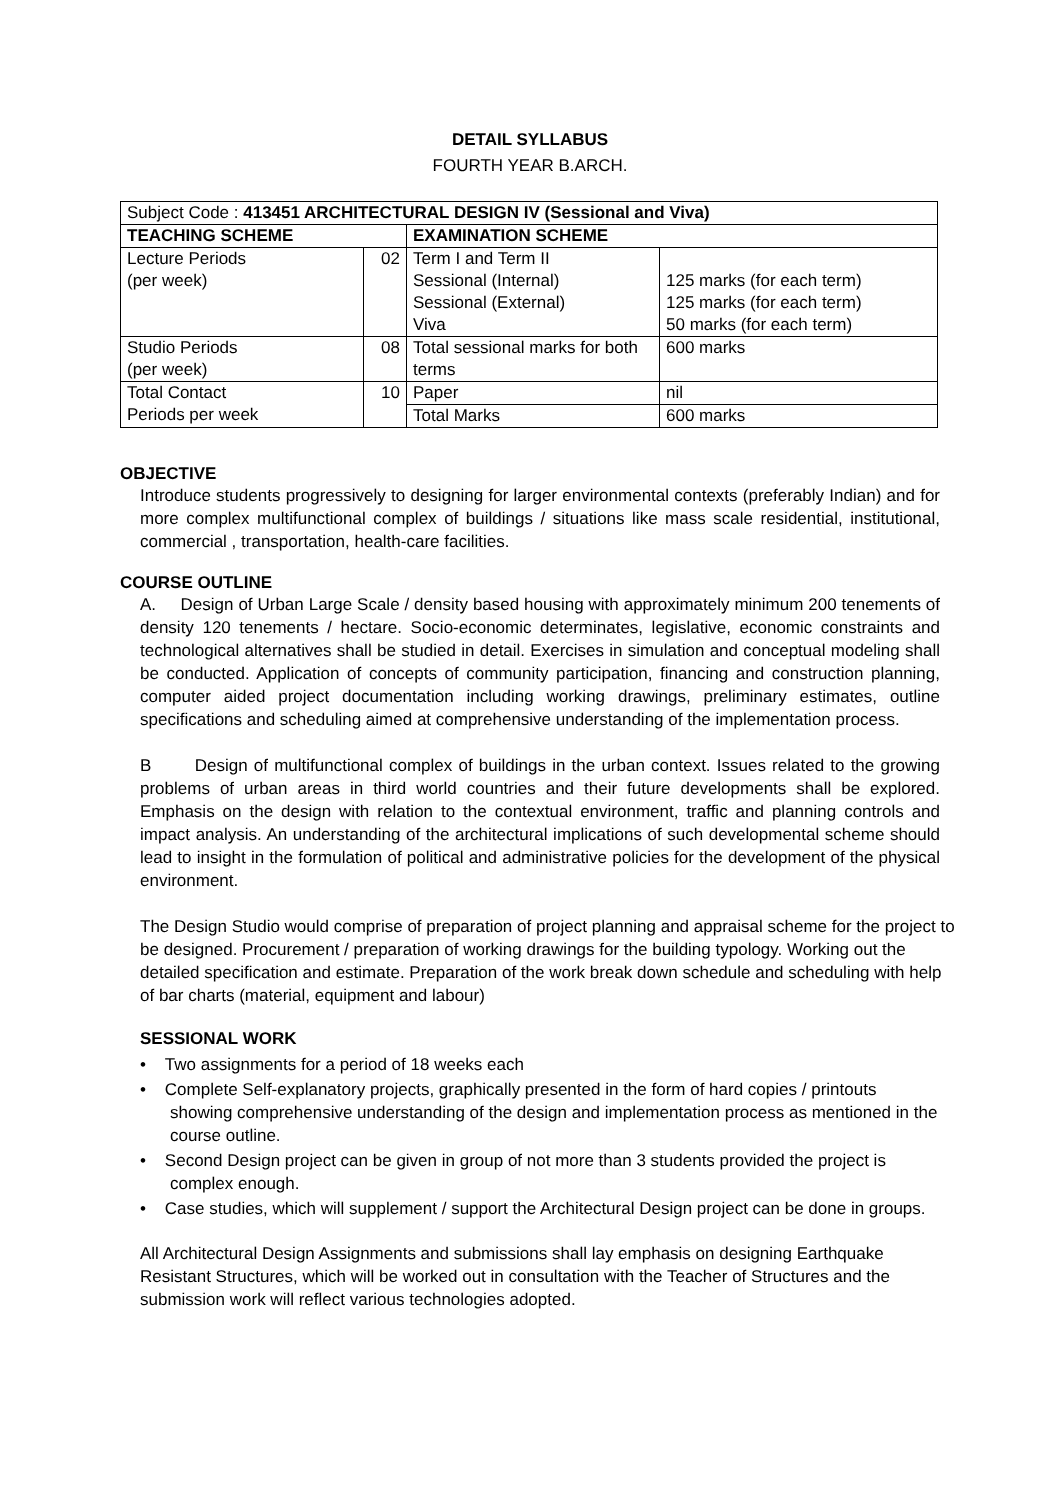DETAIL SYLLABUS
FOURTH YEAR B.ARCH.
| Subject Code : 413451 ARCHITECTURAL DESIGN IV (Sessional and Viva) | | | |
| TEACHING SCHEME | | EXAMINATION SCHEME | |
| Lecture Periods (per week) | 02 | Term I and Term II Sessional (Internal) Sessional (External) Viva | 125 marks (for each term) 125 marks (for each term) 50 marks (for each term) |
| Studio Periods (per week) | 08 | Total sessional marks for both terms | 600 marks |
| Total Contact Periods per week | 10 | Paper | nil |
| | | Total Marks | 600 marks |
OBJECTIVE
Introduce students progressively to designing for larger environmental contexts (preferably Indian) and for more complex multifunctional complex of buildings / situations like mass scale residential, institutional, commercial , transportation, health-care facilities.
COURSE OUTLINE
A. Design of Urban Large Scale / density based housing with approximately minimum 200 tenements of density 120 tenements / hectare. Socio-economic determinates, legislative, economic constraints and technological alternatives shall be studied in detail. Exercises in simulation and conceptual modeling shall be conducted. Application of concepts of community participation, financing and construction planning, computer aided project documentation including working drawings, preliminary estimates, outline specifications and scheduling aimed at comprehensive understanding of the implementation process.
B Design of multifunctional complex of buildings in the urban context. Issues related to the growing problems of urban areas in third world countries and their future developments shall be explored. Emphasis on the design with relation to the contextual environment, traffic and planning controls and impact analysis. An understanding of the architectural implications of such developmental scheme should lead to insight in the formulation of political and administrative policies for the development of the physical environment.
The Design Studio would comprise of preparation of project planning and appraisal scheme for the project to be designed. Procurement / preparation of working drawings for the building typology. Working out the detailed specification and estimate. Preparation of the work break down schedule and scheduling with help of bar charts (material, equipment and labour)
SESSIONAL WORK
• Two assignments for a period of 18 weeks each
• Complete Self-explanatory projects, graphically presented in the form of hard copies / printouts showing comprehensive understanding of the design and implementation process as mentioned in the course outline.
• Second Design project can be given in group of not more than 3 students provided the project is complex enough.
• Case studies, which will supplement / support the Architectural Design project can be done in groups.
All Architectural Design Assignments and submissions shall lay emphasis on designing Earthquake Resistant Structures, which will be worked out in consultation with the Teacher of Structures and the submission work will reflect various technologies adopted.